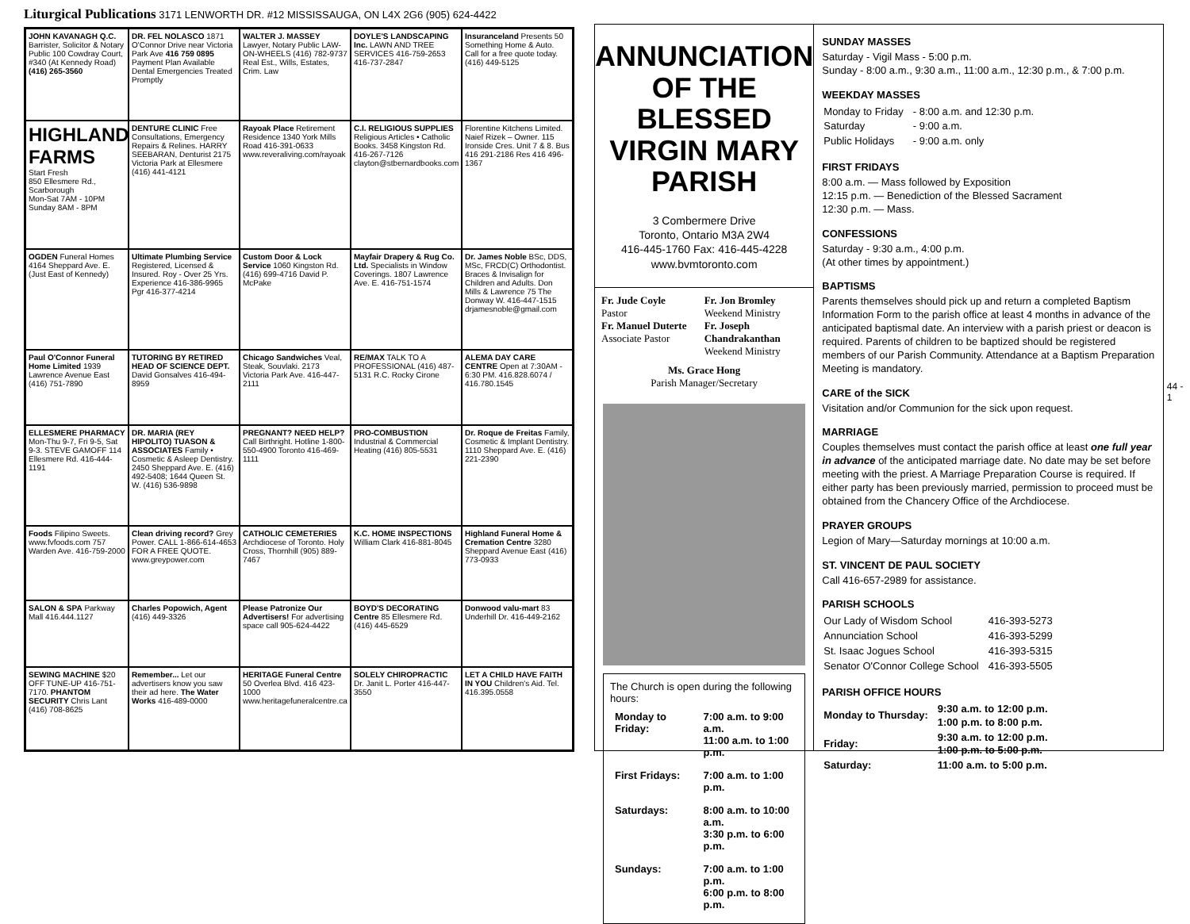Liturgical Publications 3171 LENWORTH DR. #12 MISSISSAUGA, ON L4X 2G6 (905) 624-4422
JOHN KAVANAGH Q.C. Barrister, Solicitor & Notary Public 100 Cowdray Court, #340 (At Kennedy Road) (416) 265-3560
DR. FEL NOLASCO 1871 O'Connor Drive near Victoria Park Ave 416 759 0895 Payment Plan Available Dental Emergencies Treated Promptly
WALTER J. MASSEY Lawyer, Notary Public LAW-ON-WHEELS (416) 782-9737 Real Est., Wills, Estates, Crim. Law
DOYLE'S LANDSCAPING Inc. LAWN AND TREE SERVICES 416-759-2653 416-737-2847
Insuranceland Presents 50 Something Home & Auto. Call for a free quote today. (416) 449-5125
HIGHLAND FARMS
Start Fresh
850 Ellesmere Rd., Scarborough
Mon-Sat 7AM - 10PM
Sunday 8AM - 8PM
DENTURE CLINIC Free Consultations, Emergency Repairs & Relines. HARRY SEEBARAN, Denturist 2175 Victoria Park at Ellesmere (416) 441-4121
Rayoak Place Retirement Residence 1340 York Mills Road 416-391-0633 www.reveraliving.com/rayoak
C.I. RELIGIOUS SUPPLIES Religious Articles • Catholic Books. 3458 Kingston Rd. 416-267-7126 clayton@stbernardbooks.com
Florentine Kitchens Limited. Naief Rizek – Owner. 115 Ironside Cres. Unit 7 & 8. Bus 416 291-2186 Res 416 496-1367
OGDEN Funeral Homes 4164 Sheppard Ave. E. (Just East of Kennedy)
Ultimate Plumbing Service Registered, Licensed & Insured. Roy - Over 25 Yrs. Experience 416-386-9965 Pgr 416-377-4214
Custom Door & Lock Service 1060 Kingston Rd. (416) 699-4716 David P. McPake
Mayfair Drapery & Rug Co. Ltd. Specialists in Window Coverings. 1807 Lawrence Ave. E. 416-751-1574
Dr. James Noble BSc, DDS, MSc, FRCD(C) Orthodontist. Braces & Invisalign for Children and Adults. Don Mills & Lawrence 75 The Donway W. 416-447-1515 drjamesnoble@gmail.com
Paul O'Connor Funeral Home Limited 1939 Lawrence Avenue East (416) 751-7890
TUTORING BY RETIRED HEAD OF SCIENCE DEPT. David Gonsalves 416-494-8959
Chicago Sandwiches Veal, Steak, Souvlaki. 2173 Victoria Park Ave. 416-447-2111
RE/MAX TALK TO A PROFESSIONAL (416) 487-5131 R.C. Rocky Cirone
ALEMA DAY CARE CENTRE Open at 7:30AM - 6:30 PM. 416.828.6074 / 416.780.1545
ELLESMERE PHARMACY Mon-Thu 9-7, Fri 9-5, Sat 9-3. STEVE GAMOFF 114 Ellesmere Rd. 416-444-1191
DR. MARIA (REY HIPOLITO) TUASON & ASSOCIATES Family • Cosmetic & Asleep Dentistry. 2450 Sheppard Ave. E. (416) 492-5408; 1644 Queen St. W. (416) 536-9898
PREGNANT? NEED HELP? Call Birthright. Hotline 1-800-550-4900 Toronto 416-469-1111
PRO-COMBUSTION Industrial & Commercial Heating (416) 805-5531
Dr. Roque de Freitas Family, Cosmetic & Implant Dentistry. 1110 Sheppard Ave. E. (416) 221-2390
Foods Filipino Sweets. www.fvfoods.com 757 Warden Ave. 416-759-2000
Clean driving record? Grey Power. CALL 1-866-614-4653 FOR A FREE QUOTE. www.greypower.com
CATHOLIC CEMETERIES Archdiocese of Toronto. Holy Cross, Thornhill (905) 889-7467
K.C. HOME INSPECTIONS William Clark 416-881-8045
Highland Funeral Home & Cremation Centre 3280 Sheppard Avenue East (416) 773-0933
SALON & SPA Parkway Mall 416.444.1127
Charles Popowich, Agent (416) 449-3326
Please Patronize Our Advertisers! For advertising space call 905-624-4422
BOYD'S DECORATING Centre 85 Ellesmere Rd. (416) 445-6529
Donwood valu-mart 83 Underhill Dr. 416-449-2162
SEWING MACHINE $20 OFF TUNE-UP 416-751-7170. PHANTOM SECURITY Chris Lant (416) 708-8625
Remember... Let our advertisers know you saw their ad here. The Water Works 416-489-0000
HERITAGE Funeral Centre 50 Overlea Blvd. 416 423-1000 www.heritagefuneralcentre.ca
SOLELY CHIROPRACTIC Dr. Janit L. Porter 416-447-3550
LET A CHILD HAVE FAITH IN YOU Children's Aid. Tel. 416.395.0558
ANNUNCIATION
OF THE BLESSED
VIRGIN MARY
PARISH
3 Combermere Drive
Toronto, Ontario M3A 2W4
416-445-1760 Fax: 416-445-4228
www.bvmtoronto.com
Fr. Jude Coyle
Pastor
Fr. Manuel Duterte
Associate Pastor
Fr. Jon Bromley
Weekend Ministry
Fr. Joseph Chandrakanthan
Weekend Ministry
Ms. Grace Hong
Parish Manager/Secretary
The Church is open during the following hours:
| Monday to Friday: | 7:00 a.m. to 9:00 a.m. 11:00 a.m. to 1:00 p.m. |
| First Fridays: | 7:00 a.m. to 1:00 p.m. |
| Saturdays: | 8:00 a.m. to 10:00 a.m. 3:30 p.m. to 6:00 p.m. |
| Sundays: | 7:00 a.m. to 1:00 p.m. 6:00 p.m. to 8:00 p.m. |
SUNDAY MASSES
Saturday - Vigil Mass - 5:00 p.m.
Sunday - 8:00 a.m., 9:30 a.m., 11:00 a.m., 12:30 p.m., & 7:00 p.m.
WEEKDAY MASSES
| Monday to Friday | - 8:00 a.m. and 12:30 p.m. |
| Saturday | - 9:00 a.m. |
| Public Holidays | - 9:00 a.m. only |
FIRST FRIDAYS
8:00 a.m. — Mass followed by Exposition
12:15 p.m. — Benediction of the Blessed Sacrament
12:30 p.m. — Mass.
CONFESSIONS
Saturday - 9:30 a.m., 4:00 p.m.
(At other times by appointment.)
BAPTISMS
Parents themselves should pick up and return a completed Baptism Information Form to the parish office at least 4 months in advance of the anticipated baptismal date. An interview with a parish priest or deacon is required. Parents of children to be baptized should be registered members of our Parish Community. Attendance at a Baptism Preparation Meeting is mandatory.
CARE of the SICK
Visitation and/or Communion for the sick upon request.
MARRIAGE
Couples themselves must contact the parish office at least one full year in advance of the anticipated marriage date. No date may be set before meeting with the priest. A Marriage Preparation Course is required. If either party has been previously married, permission to proceed must be obtained from the Chancery Office of the Archdiocese.
PRAYER GROUPS
Legion of Mary—Saturday mornings at 10:00 a.m.
ST. VINCENT DE PAUL SOCIETY
Call 416-657-2989 for assistance.
PARISH SCHOOLS
| Our Lady of Wisdom School | 416-393-5273 |
| Annunciation School | 416-393-5299 |
| St. Isaac Jogues School | 416-393-5315 |
| Senator O'Connor College School | 416-393-5505 |
PARISH OFFICE HOURS
| Monday to Thursday: | 9:30 a.m. to 12:00 p.m. 1:00 p.m. to 8:00 p.m. |
| Friday: | 9:30 a.m. to 12:00 p.m. 1:00 p.m. to 5:00 p.m. |
| Saturday: | 11:00 a.m. to 5:00 p.m. |
44 - 1